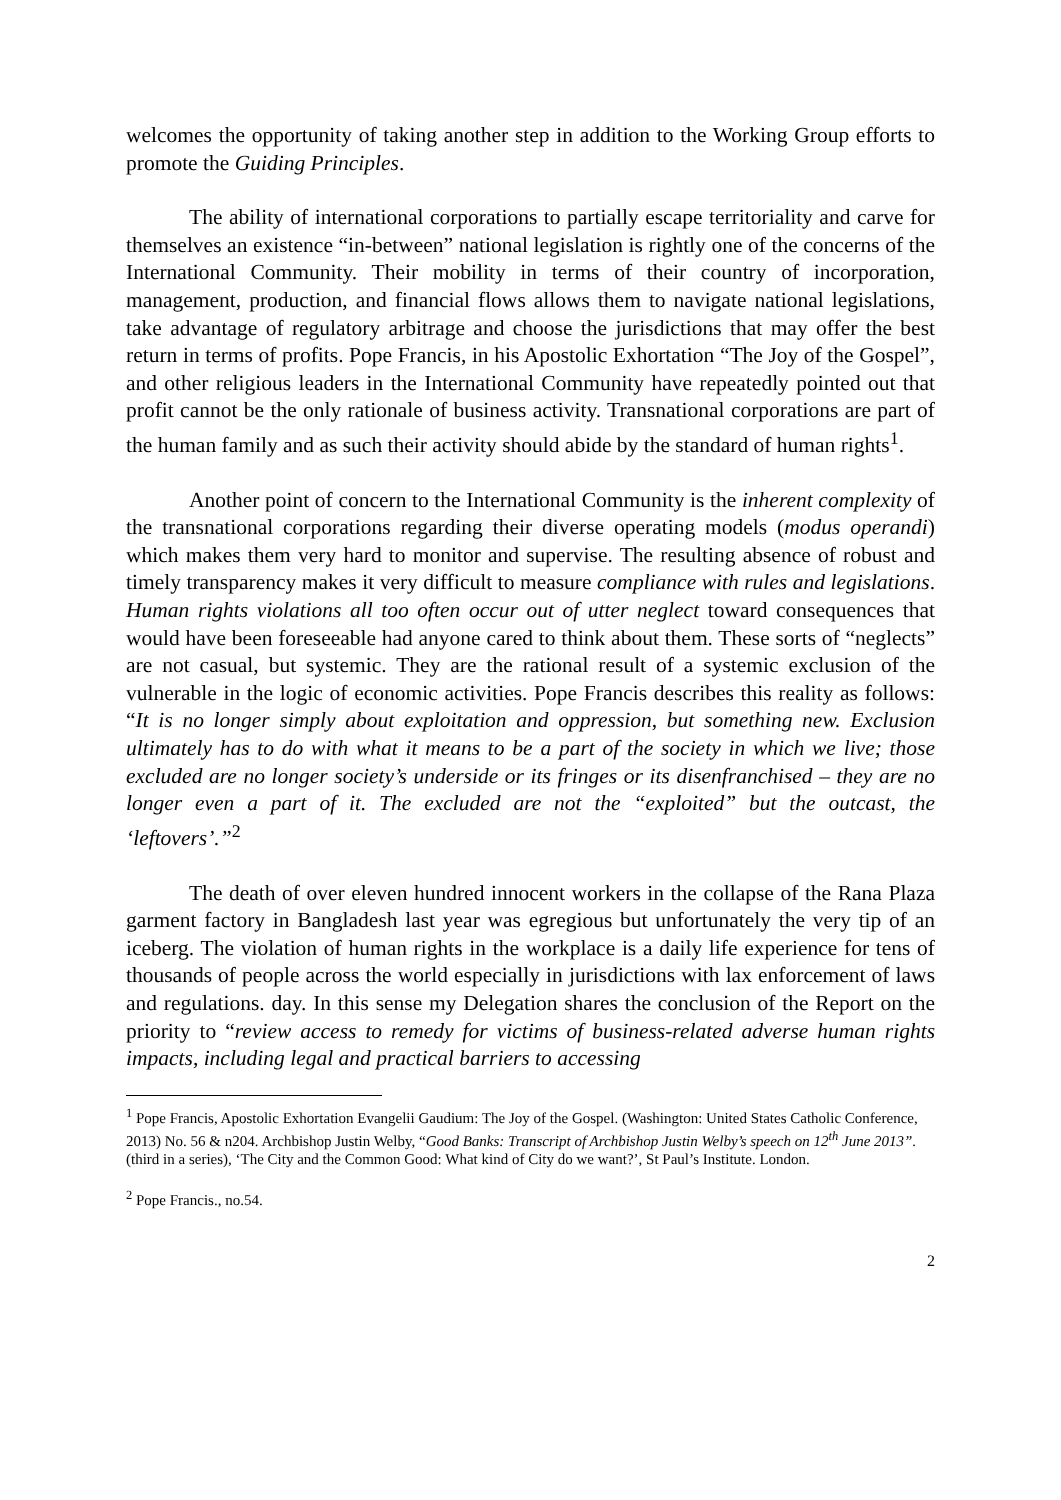welcomes the opportunity of taking another step in addition to the Working Group efforts to promote the Guiding Principles.
The ability of international corporations to partially escape territoriality and carve for themselves an existence “in-between” national legislation is rightly one of the concerns of the International Community. Their mobility in terms of their country of incorporation, management, production, and financial flows allows them to navigate national legislations, take advantage of regulatory arbitrage and choose the jurisdictions that may offer the best return in terms of profits. Pope Francis, in his Apostolic Exhortation “The Joy of the Gospel”, and other religious leaders in the International Community have repeatedly pointed out that profit cannot be the only rationale of business activity. Transnational corporations are part of the human family and as such their activity should abide by the standard of human rights<sup>1</sup>.
Another point of concern to the International Community is the inherent complexity of the transnational corporations regarding their diverse operating models (modus operandi) which makes them very hard to monitor and supervise. The resulting absence of robust and timely transparency makes it very difficult to measure compliance with rules and legislations. Human rights violations all too often occur out of utter neglect toward consequences that would have been foreseeable had anyone cared to think about them. These sorts of “neglects” are not casual, but systemic. They are the rational result of a systemic exclusion of the vulnerable in the logic of economic activities. Pope Francis describes this reality as follows: “It is no longer simply about exploitation and oppression, but something new. Exclusion ultimately has to do with what it means to be a part of the society in which we live; those excluded are no longer society’s underside or its fringes or its disenfranchised – they are no longer even a part of it. The excluded are not the “exploited” but the outcast, the ‘leftovers’.”<sup>2</sup>
The death of over eleven hundred innocent workers in the collapse of the Rana Plaza garment factory in Bangladesh last year was egregious but unfortunately the very tip of an iceberg. The violation of human rights in the workplace is a daily life experience for tens of thousands of people across the world especially in jurisdictions with lax enforcement of laws and regulations. day. In this sense my Delegation shares the conclusion of the Report on the priority to “review access to remedy for victims of business-related adverse human rights impacts, including legal and practical barriers to accessing
<sup>1</sup> Pope Francis, Apostolic Exhortation Evangelii Gaudium: The Joy of the Gospel. (Washington: United States Catholic Conference, 2013) No. 56 & n204. Archbishop Justin Welby, “Good Banks: Transcript of Archbishop Justin Welby’s speech on 12<sup>th</sup> June 2013”. (third in a series), ‘The City and the Common Good: What kind of City do we want?’, St Paul’s Institute. London.
<sup>2</sup> Pope Francis., no.54.
2